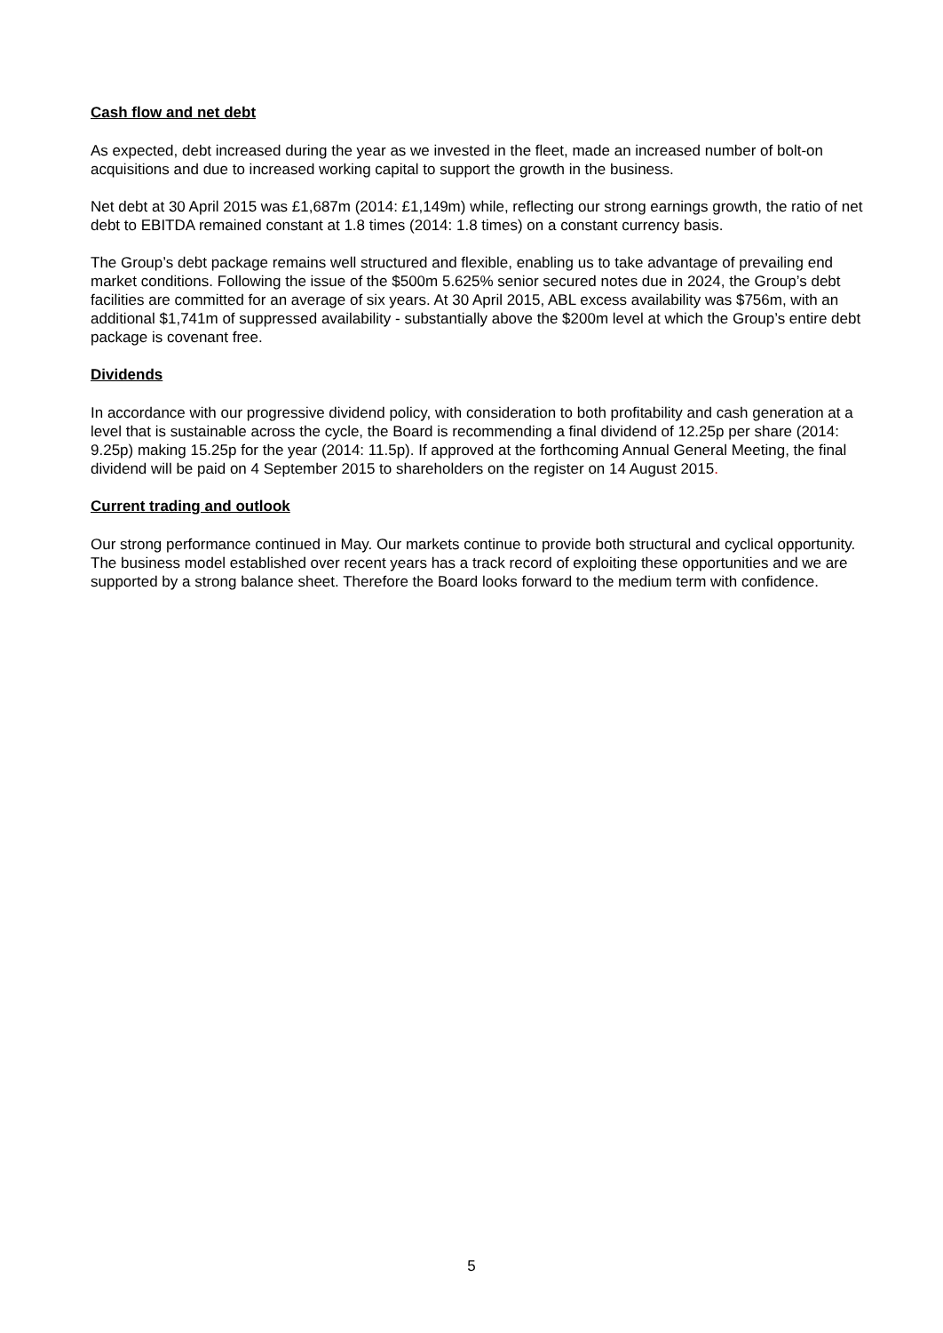Cash flow and net debt
As expected, debt increased during the year as we invested in the fleet, made an increased number of bolt-on acquisitions and due to increased working capital to support the growth in the business.
Net debt at 30 April 2015 was £1,687m (2014: £1,149m) while, reflecting our strong earnings growth, the ratio of net debt to EBITDA remained constant at 1.8 times (2014: 1.8 times) on a constant currency basis.
The Group’s debt package remains well structured and flexible, enabling us to take advantage of prevailing end market conditions. Following the issue of the $500m 5.625% senior secured notes due in 2024, the Group’s debt facilities are committed for an average of six years. At 30 April 2015, ABL excess availability was $756m, with an additional $1,741m of suppressed availability - substantially above the $200m level at which the Group’s entire debt package is covenant free.
Dividends
In accordance with our progressive dividend policy, with consideration to both profitability and cash generation at a level that is sustainable across the cycle, the Board is recommending a final dividend of 12.25p per share (2014: 9.25p) making 15.25p for the year (2014: 11.5p). If approved at the forthcoming Annual General Meeting, the final dividend will be paid on 4 September 2015 to shareholders on the register on 14 August 2015.
Current trading and outlook
Our strong performance continued in May. Our markets continue to provide both structural and cyclical opportunity. The business model established over recent years has a track record of exploiting these opportunities and we are supported by a strong balance sheet. Therefore the Board looks forward to the medium term with confidence.
5